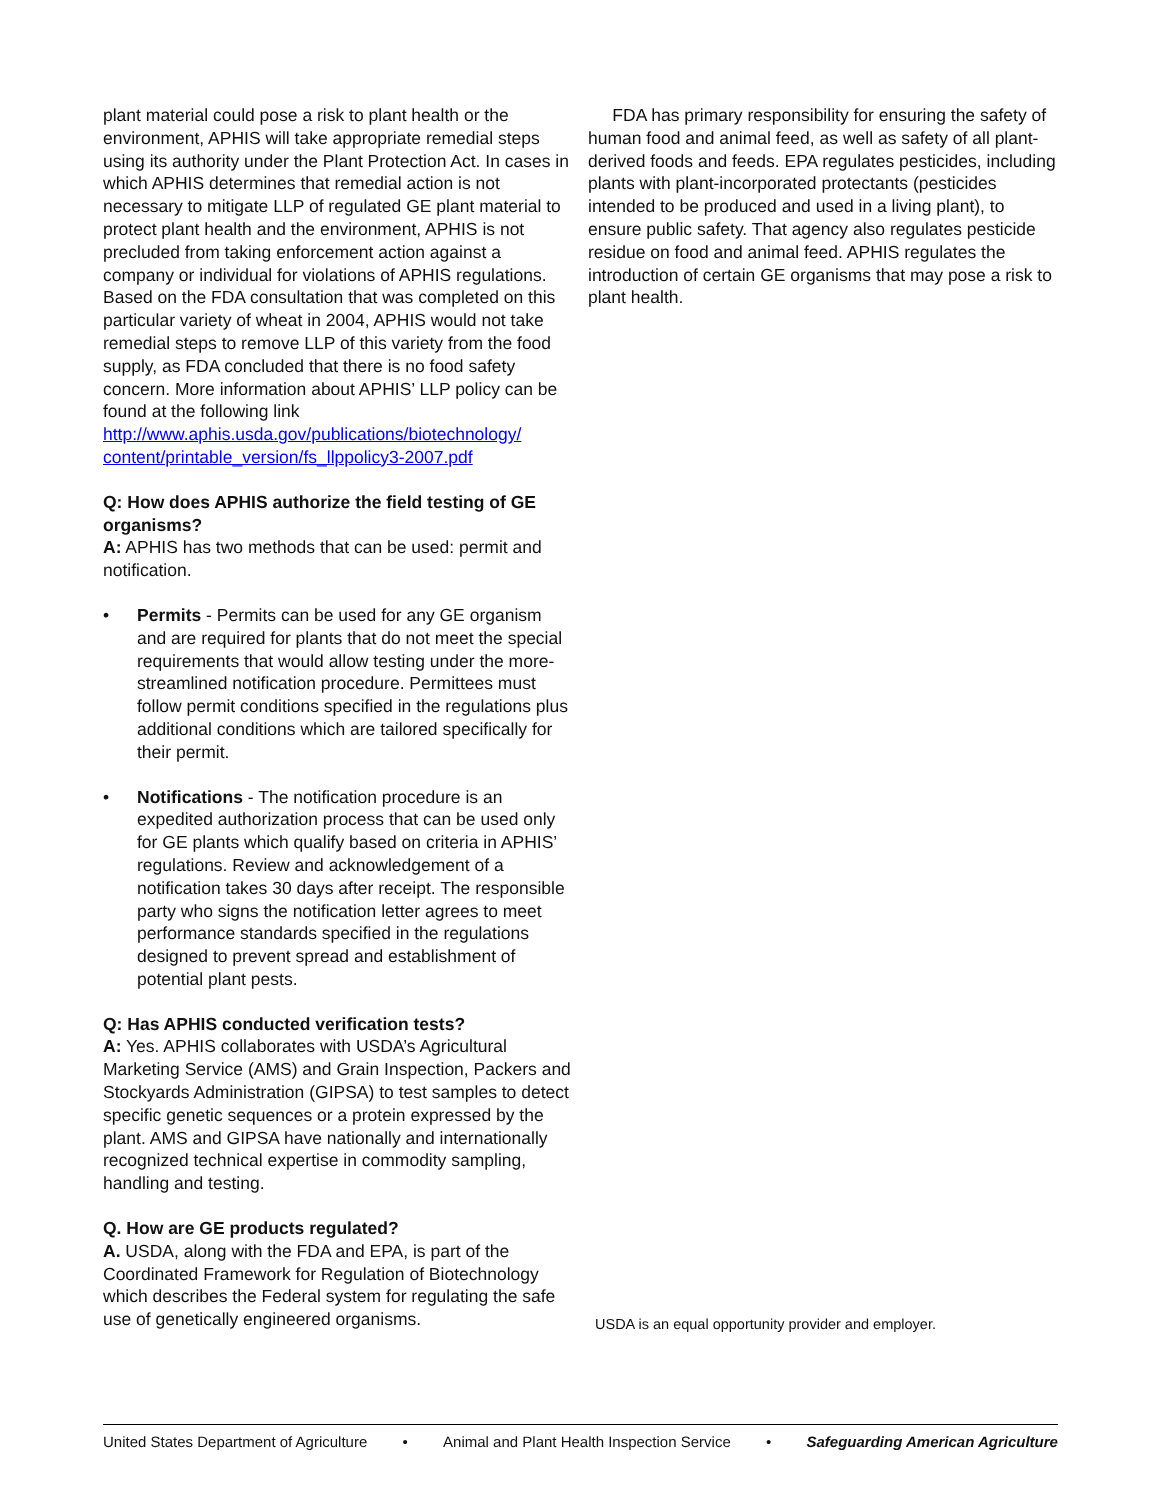plant material could pose a risk to plant health or the environment, APHIS will take appropriate remedial steps using its authority under the Plant Protection Act. In cases in which APHIS determines that remedial action is not necessary to mitigate LLP of regulated GE plant material to protect plant health and the environment, APHIS is not precluded from taking enforcement action against a company or individual for violations of APHIS regulations. Based on the FDA consultation that was completed on this particular variety of wheat in 2004, APHIS would not take remedial steps to remove LLP of this variety from the food supply, as FDA concluded that there is no food safety concern. More information about APHIS’ LLP policy can be found at the following link http://www.aphis.usda.gov/publications/biotechnology/ content/printable_version/fs_llppolicy3-2007.pdf
Q: How does APHIS authorize the field testing of GE organisms?
A: APHIS has two methods that can be used: permit and notification.
• Permits - Permits can be used for any GE organism and are required for plants that do not meet the special requirements that would allow testing under the more-streamlined notification procedure. Permittees must follow permit conditions specified in the regulations plus additional conditions which are tailored specifically for their permit.
• Notifications - The notification procedure is an expedited authorization process that can be used only for GE plants which qualify based on criteria in APHIS’ regulations. Review and acknowledgement of a notification takes 30 days after receipt. The responsible party who signs the notification letter agrees to meet performance standards specified in the regulations designed to prevent spread and establishment of potential plant pests.
Q: Has APHIS conducted verification tests?
A: Yes. APHIS collaborates with USDA’s Agricultural Marketing Service (AMS) and Grain Inspection, Packers and Stockyards Administration (GIPSA) to test samples to detect specific genetic sequences or a protein expressed by the plant. AMS and GIPSA have nationally and internationally recognized technical expertise in commodity sampling, handling and testing.
Q. How are GE products regulated?
A. USDA, along with the FDA and EPA, is part of the Coordinated Framework for Regulation of Biotechnology which describes the Federal system for regulating the safe use of genetically engineered organisms.
FDA has primary responsibility for ensuring the safety of human food and animal feed, as well as safety of all plant-derived foods and feeds. EPA regulates pesticides, including plants with plant-incorporated protectants (pesticides intended to be produced and used in a living plant), to ensure public safety. That agency also regulates pesticide residue on food and animal feed. APHIS regulates the introduction of certain GE organisms that may pose a risk to plant health.
USDA is an equal opportunity provider and employer.
United States Department of Agriculture • Animal and Plant Health Inspection Service • Safeguarding American Agriculture